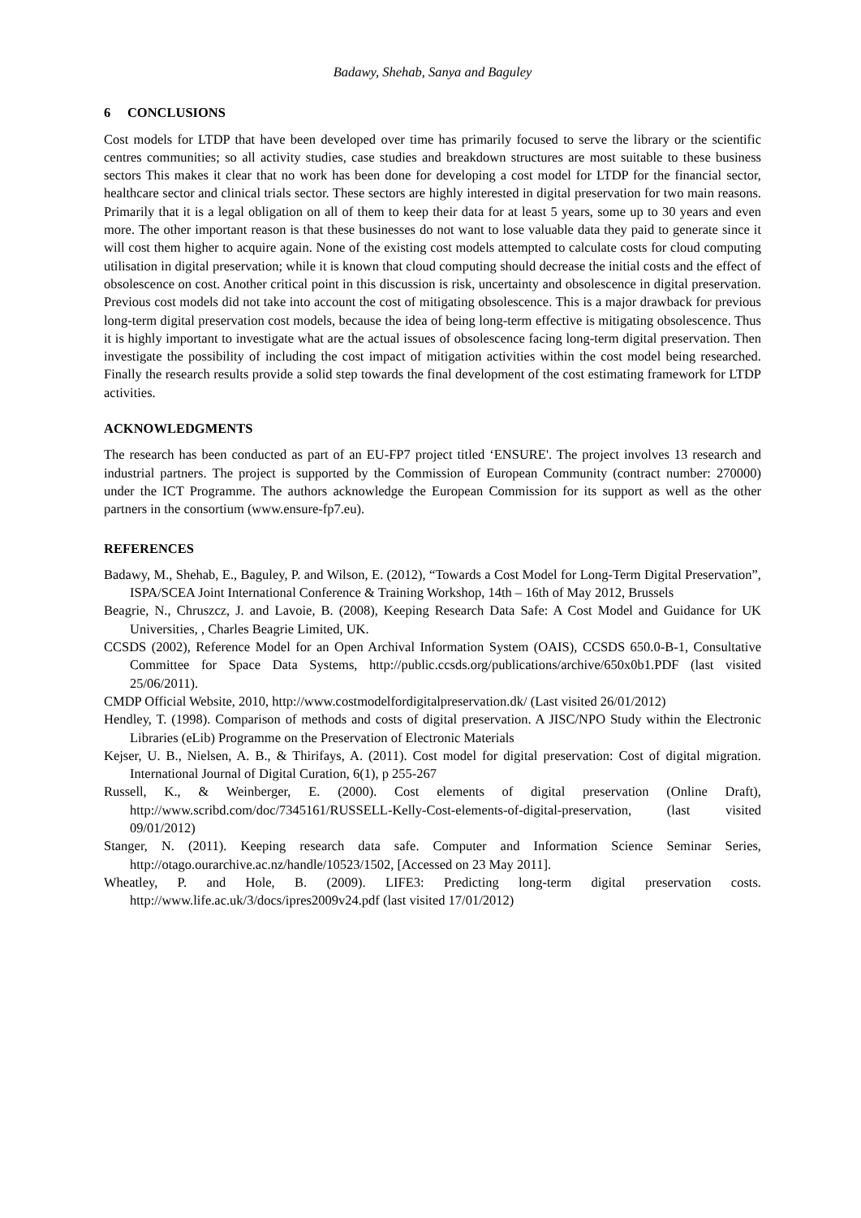Badawy, Shehab, Sanya and Baguley
6 CONCLUSIONS
Cost models for LTDP that have been developed over time has primarily focused to serve the library or the scientific centres communities; so all activity studies, case studies and breakdown structures are most suitable to these business sectors This makes it clear that no work has been done for developing a cost model for LTDP for the financial sector, healthcare sector and clinical trials sector. These sectors are highly interested in digital preservation for two main reasons. Primarily that it is a legal obligation on all of them to keep their data for at least 5 years, some up to 30 years and even more. The other important reason is that these businesses do not want to lose valuable data they paid to generate since it will cost them higher to acquire again. None of the existing cost models attempted to calculate costs for cloud computing utilisation in digital preservation; while it is known that cloud computing should decrease the initial costs and the effect of obsolescence on cost. Another critical point in this discussion is risk, uncertainty and obsolescence in digital preservation. Previous cost models did not take into account the cost of mitigating obsolescence. This is a major drawback for previous long-term digital preservation cost models, because the idea of being long-term effective is mitigating obsolescence. Thus it is highly important to investigate what are the actual issues of obsolescence facing long-term digital preservation. Then investigate the possibility of including the cost impact of mitigation activities within the cost model being researched. Finally the research results provide a solid step towards the final development of the cost estimating framework for LTDP activities.
ACKNOWLEDGMENTS
The research has been conducted as part of an EU-FP7 project titled ‘ENSURE'. The project involves 13 research and industrial partners. The project is supported by the Commission of European Community (contract number: 270000) under the ICT Programme. The authors acknowledge the European Commission for its support as well as the other partners in the consortium (www.ensure-fp7.eu).
REFERENCES
Badawy, M., Shehab, E., Baguley, P. and Wilson, E. (2012), “Towards a Cost Model for Long-Term Digital Preservation”, ISPA/SCEA Joint International Conference & Training Workshop, 14th – 16th of May 2012, Brussels
Beagrie, N., Chruszcz, J. and Lavoie, B. (2008), Keeping Research Data Safe: A Cost Model and Guidance for UK Universities, , Charles Beagrie Limited, UK.
CCSDS (2002), Reference Model for an Open Archival Information System (OAIS), CCSDS 650.0-B-1, Consultative Committee for Space Data Systems, http://public.ccsds.org/publications/archive/650x0b1.PDF (last visited 25/06/2011).
CMDP Official Website, 2010, http://www.costmodelfordigitalpreservation.dk/ (Last visited 26/01/2012)
Hendley, T. (1998). Comparison of methods and costs of digital preservation. A JISC/NPO Study within the Electronic Libraries (eLib) Programme on the Preservation of Electronic Materials
Kejser, U. B., Nielsen, A. B., & Thirifays, A. (2011). Cost model for digital preservation: Cost of digital migration. International Journal of Digital Curation, 6(1), p 255-267
Russell, K., & Weinberger, E. (2000). Cost elements of digital preservation (Online Draft), http://www.scribd.com/doc/7345161/RUSSELL-Kelly-Cost-elements-of-digital-preservation, (last visited 09/01/2012)
Stanger, N. (2011). Keeping research data safe. Computer and Information Science Seminar Series, http://otago.ourarchive.ac.nz/handle/10523/1502, [Accessed on 23 May 2011].
Wheatley, P. and Hole, B. (2009). LIFE3: Predicting long-term digital preservation costs. http://www.life.ac.uk/3/docs/ipres2009v24.pdf (last visited 17/01/2012)